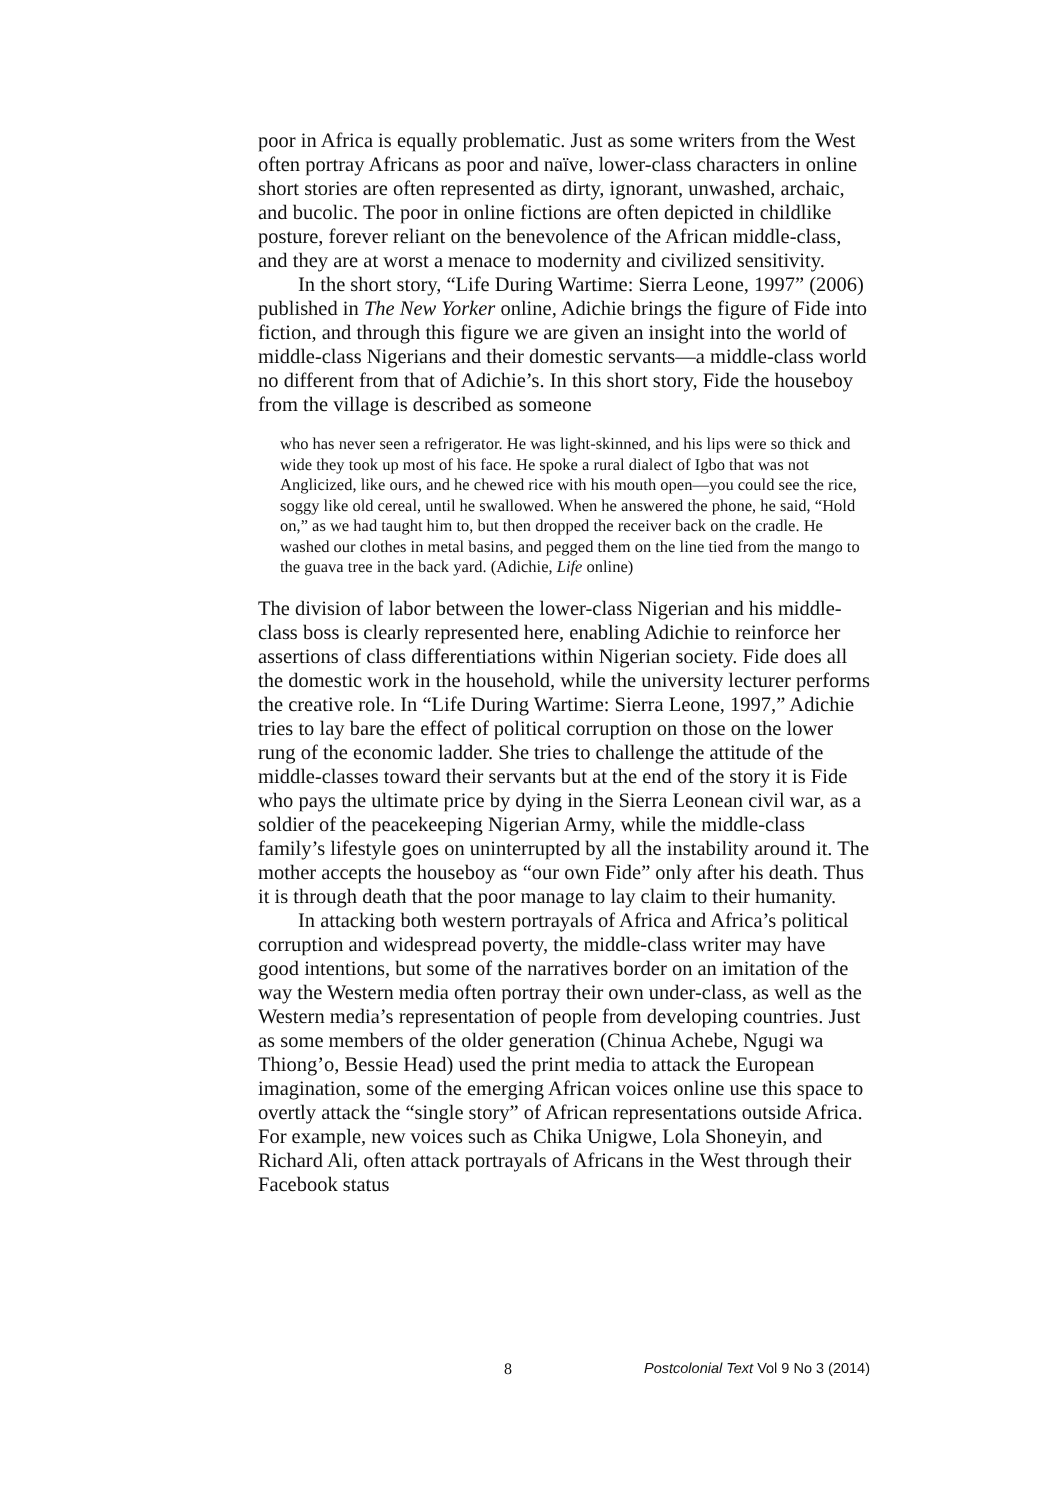poor in Africa is equally problematic. Just as some writers from the West often portray Africans as poor and naïve, lower-class characters in online short stories are often represented as dirty, ignorant, unwashed, archaic, and bucolic. The poor in online fictions are often depicted in childlike posture, forever reliant on the benevolence of the African middle-class, and they are at worst a menace to modernity and civilized sensitivity.
In the short story, “Life During Wartime: Sierra Leone, 1997” (2006) published in The New Yorker online, Adichie brings the figure of Fide into fiction, and through this figure we are given an insight into the world of middle-class Nigerians and their domestic servants—a middle-class world no different from that of Adichie’s. In this short story, Fide the houseboy from the village is described as someone
who has never seen a refrigerator. He was light-skinned, and his lips were so thick and wide they took up most of his face. He spoke a rural dialect of Igbo that was not Anglicized, like ours, and he chewed rice with his mouth open—you could see the rice, soggy like old cereal, until he swallowed. When he answered the phone, he said, “Hold on,” as we had taught him to, but then dropped the receiver back on the cradle. He washed our clothes in metal basins, and pegged them on the line tied from the mango to the guava tree in the back yard. (Adichie, Life online)
The division of labor between the lower-class Nigerian and his middle-class boss is clearly represented here, enabling Adichie to reinforce her assertions of class differentiations within Nigerian society. Fide does all the domestic work in the household, while the university lecturer performs the creative role. In “Life During Wartime: Sierra Leone, 1997,” Adichie tries to lay bare the effect of political corruption on those on the lower rung of the economic ladder. She tries to challenge the attitude of the middle-classes toward their servants but at the end of the story it is Fide who pays the ultimate price by dying in the Sierra Leonean civil war, as a soldier of the peacekeeping Nigerian Army, while the middle-class family’s lifestyle goes on uninterrupted by all the instability around it. The mother accepts the houseboy as “our own Fide” only after his death. Thus it is through death that the poor manage to lay claim to their humanity.
In attacking both western portrayals of Africa and Africa’s political corruption and widespread poverty, the middle-class writer may have good intentions, but some of the narratives border on an imitation of the way the Western media often portray their own under-class, as well as the Western media’s representation of people from developing countries. Just as some members of the older generation (Chinua Achebe, Ngugi wa Thiong’o, Bessie Head) used the print media to attack the European imagination, some of the emerging African voices online use this space to overtly attack the “single story” of African representations outside Africa. For example, new voices such as Chika Unigwe, Lola Shoneyin, and Richard Ali, often attack portrayals of Africans in the West through their Facebook status
8 Postcolonial Text Vol 9 No 3 (2014)